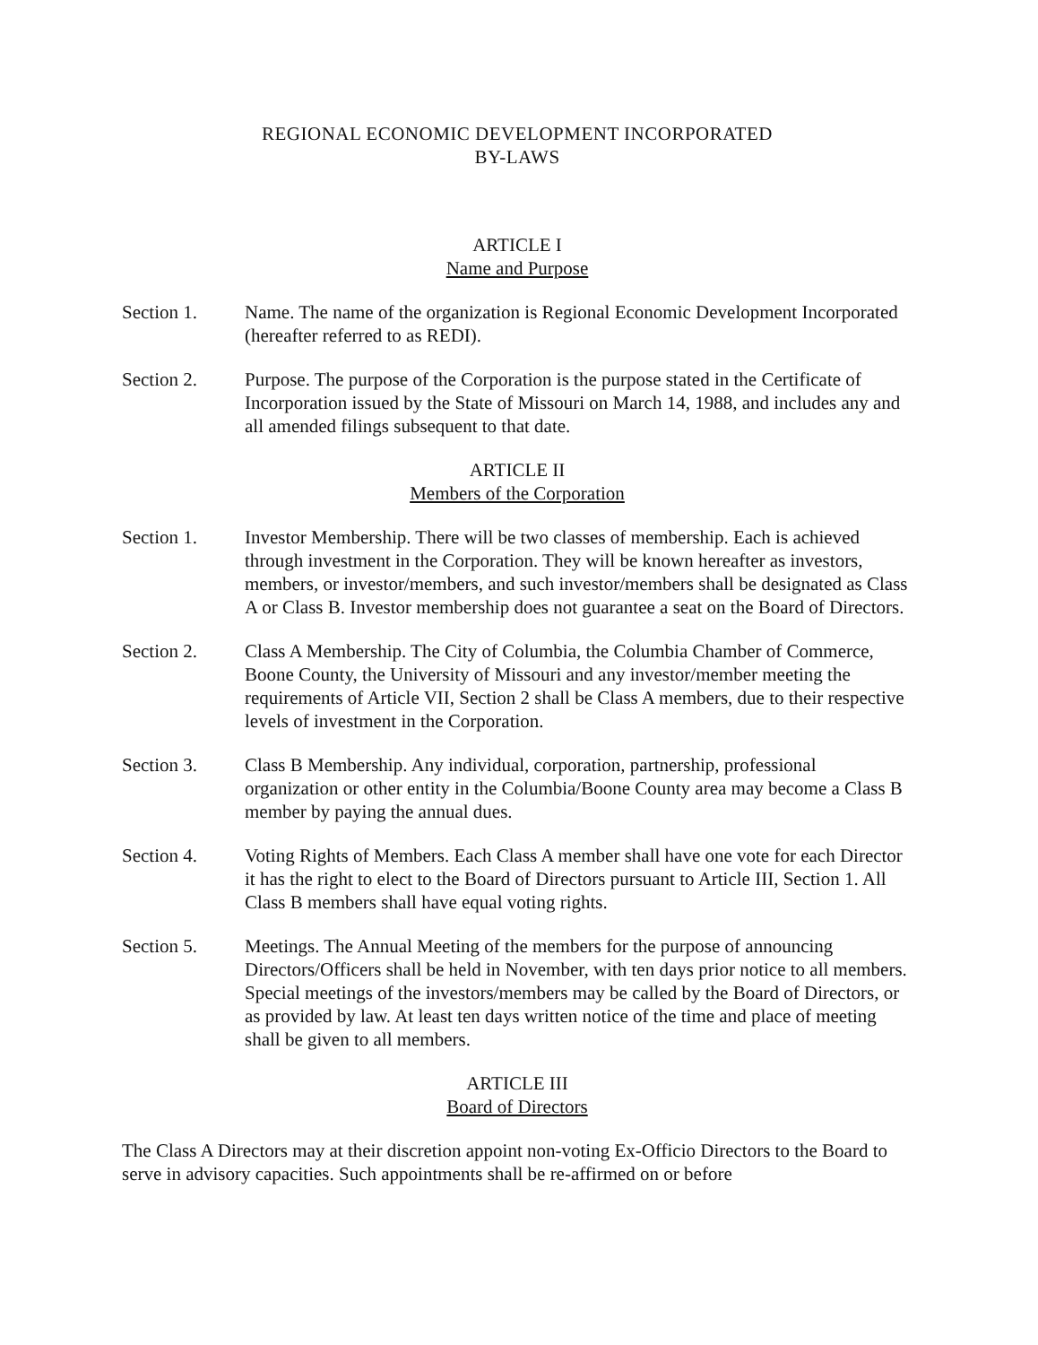REGIONAL ECONOMIC DEVELOPMENT INCORPORATED
BY-LAWS
ARTICLE I
Name and Purpose
Section 1. Name. The name of the organization is Regional Economic Development Incorporated (hereafter referred to as REDI).
Section 2. Purpose. The purpose of the Corporation is the purpose stated in the Certificate of Incorporation issued by the State of Missouri on March 14, 1988, and includes any and all amended filings subsequent to that date.
ARTICLE II
Members of the Corporation
Section 1. Investor Membership. There will be two classes of membership. Each is achieved through investment in the Corporation. They will be known hereafter as investors, members, or investor/members, and such investor/members shall be designated as Class A or Class B. Investor membership does not guarantee a seat on the Board of Directors.
Section 2. Class A Membership. The City of Columbia, the Columbia Chamber of Commerce, Boone County, the University of Missouri and any investor/member meeting the requirements of Article VII, Section 2 shall be Class A members, due to their respective levels of investment in the Corporation.
Section 3. Class B Membership. Any individual, corporation, partnership, professional organization or other entity in the Columbia/Boone County area may become a Class B member by paying the annual dues.
Section 4. Voting Rights of Members. Each Class A member shall have one vote for each Director it has the right to elect to the Board of Directors pursuant to Article III, Section 1. All Class B members shall have equal voting rights.
Section 5. Meetings. The Annual Meeting of the members for the purpose of announcing Directors/Officers shall be held in November, with ten days prior notice to all members. Special meetings of the investors/members may be called by the Board of Directors, or as provided by law. At least ten days written notice of the time and place of meeting shall be given to all members.
ARTICLE III
Board of Directors
The Class A Directors may at their discretion appoint non-voting Ex-Officio Directors to the Board to serve in advisory capacities. Such appointments shall be re-affirmed on or before